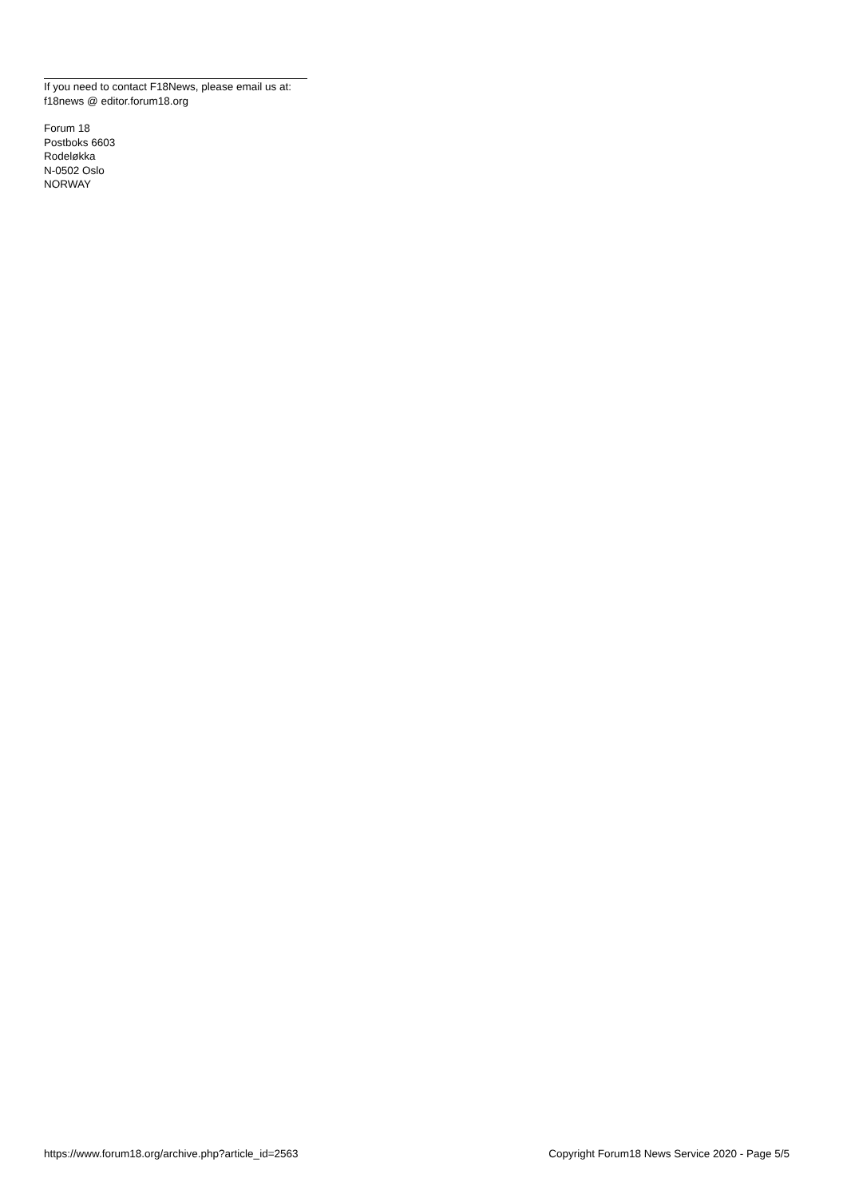If you need to contact F18News, please email us at:
f18news @ editor.forum18.org
Forum 18
Postboks 6603
Rodeløkka
N-0502 Oslo
NORWAY
https://www.forum18.org/archive.php?article_id=2563 Copyright Forum18 News Service 2020 - Page 5/5